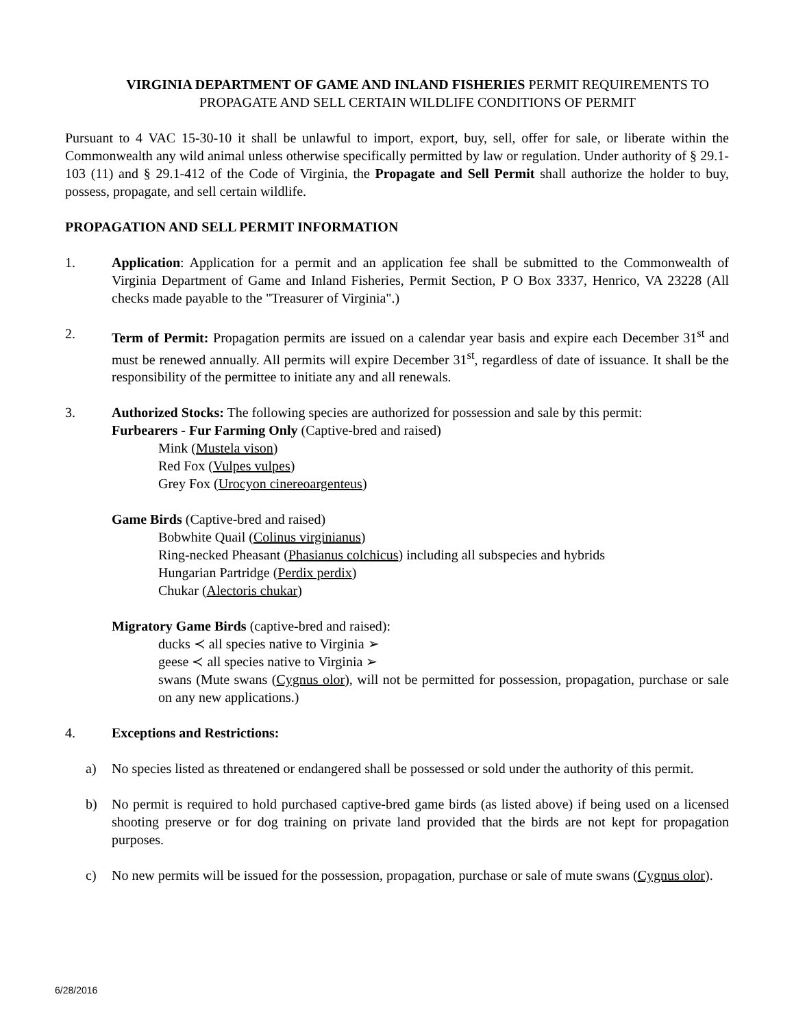VIRGINIA DEPARTMENT OF GAME AND INLAND FISHERIES PERMIT REQUIREMENTS TO PROPAGATE AND SELL CERTAIN WILDLIFE CONDITIONS OF PERMIT
Pursuant to 4 VAC 15-30-10 it shall be unlawful to import, export, buy, sell, offer for sale, or liberate within the Commonwealth any wild animal unless otherwise specifically permitted by law or regulation. Under authority of § 29.1-103 (11) and § 29.1-412 of the Code of Virginia, the Propagate and Sell Permit shall authorize the holder to buy, possess, propagate, and sell certain wildlife.
PROPAGATION AND SELL PERMIT INFORMATION
1. Application: Application for a permit and an application fee shall be submitted to the Commonwealth of Virginia Department of Game and Inland Fisheries, Permit Section, P O Box 3337, Henrico, VA 23228 (All checks made payable to the "Treasurer of Virginia".)
2. Term of Permit: Propagation permits are issued on a calendar year basis and expire each December 31<sup>st</sup> and must be renewed annually. All permits will expire December 31<sup>st</sup>, regardless of date of issuance. It shall be the responsibility of the permittee to initiate any and all renewals.
3. Authorized Stocks: The following species are authorized for possession and sale by this permit:
Furbearers - Fur Farming Only (Captive-bred and raised)
Mink (Mustela vison)
Red Fox (Vulpes vulpes)
Grey Fox (Urocyon cinereoargenteus)
Game Birds (Captive-bred and raised)
Bobwhite Quail (Colinus virginianus)
Ring-necked Pheasant (Phasianus colchicus) including all subspecies and hybrids
Hungarian Partridge (Perdix perdix)
Chukar (Alectoris chukar)
Migratory Game Birds (captive-bred and raised):
ducks ≺ all species native to Virginia ➢
geese ≺ all species native to Virginia ➢
swans (Mute swans (Cygnus olor), will not be permitted for possession, propagation, purchase or sale on any new applications.)
4. Exceptions and Restrictions:
a) No species listed as threatened or endangered shall be possessed or sold under the authority of this permit.
b) No permit is required to hold purchased captive-bred game birds (as listed above) if being used on a licensed shooting preserve or for dog training on private land provided that the birds are not kept for propagation purposes.
c) No new permits will be issued for the possession, propagation, purchase or sale of mute swans (Cygnus olor).
6/28/2016